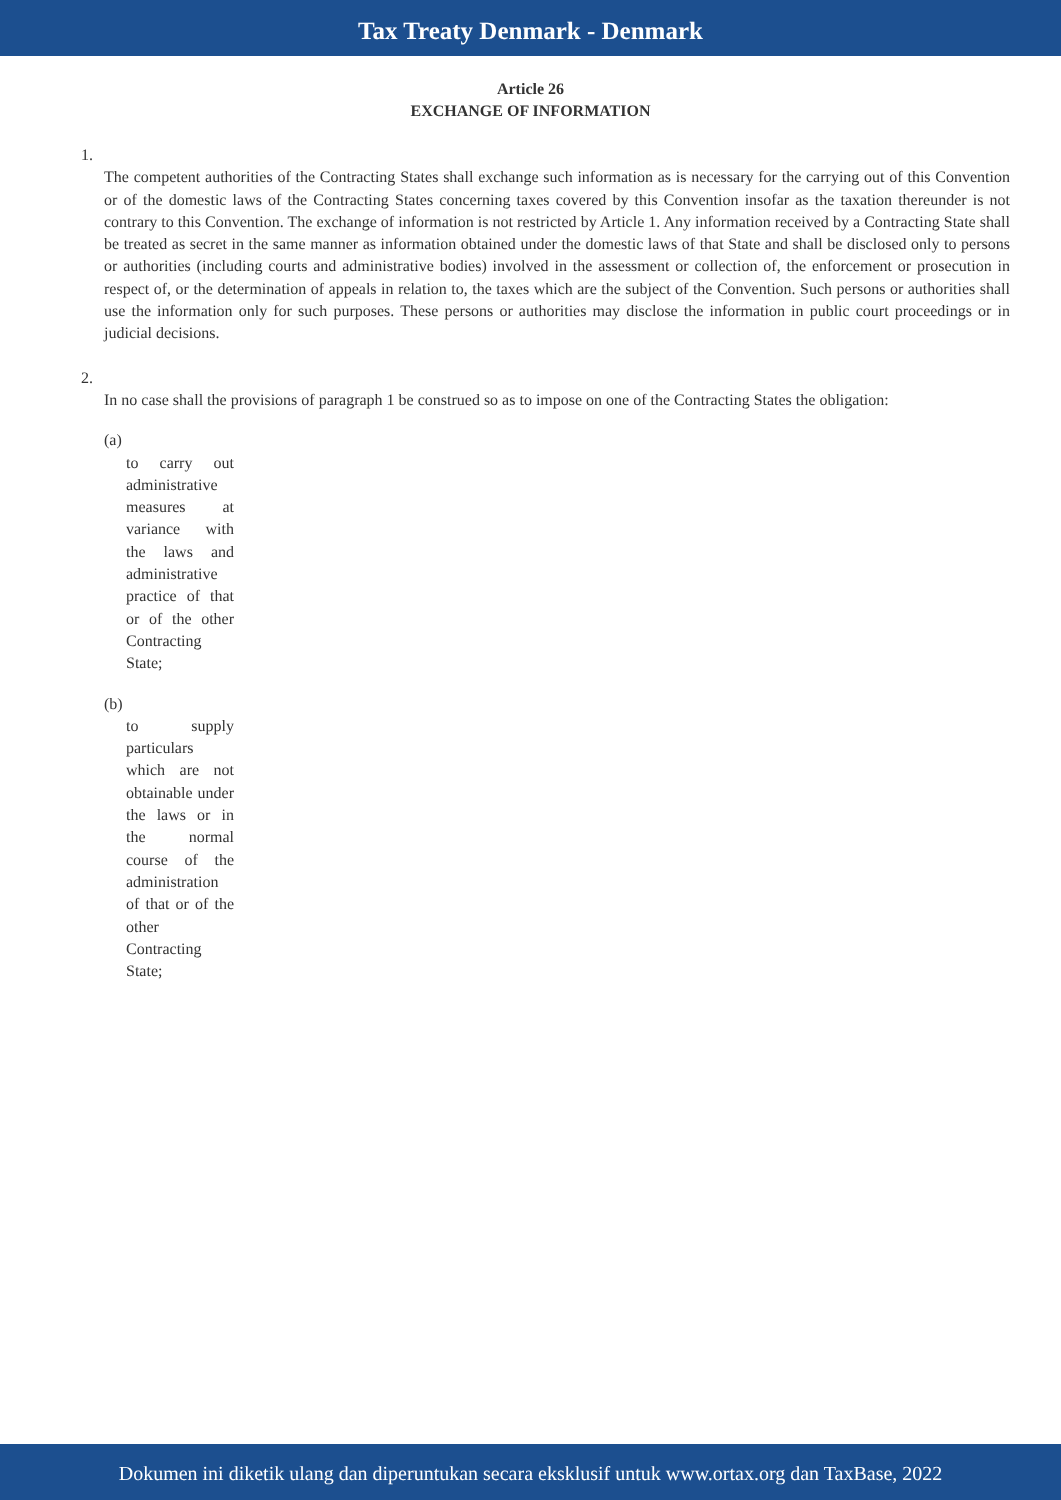Tax Treaty Denmark - Denmark
Article 26
EXCHANGE OF INFORMATION
1.
The competent authorities of the Contracting States shall exchange such information as is necessary for the carrying out of this Convention or of the domestic laws of the Contracting States concerning taxes covered by this Convention insofar as the taxation thereunder is not contrary to this Convention. The exchange of information is not restricted by Article 1. Any information received by a Contracting State shall be treated as secret in the same manner as information obtained under the domestic laws of that State and shall be disclosed only to persons or authorities (including courts and administrative bodies) involved in the assessment or collection of, the enforcement or prosecution in respect of, or the determination of appeals in relation to, the taxes which are the subject of the Convention. Such persons or authorities shall use the information only for such purposes. These persons or authorities may disclose the information in public court proceedings or in judicial decisions.
2.
In no case shall the provisions of paragraph 1 be construed so as to impose on one of the Contracting States the obligation:
(a)
to carry out administrative measures at variance with the laws and administrative practice of that or of the other Contracting State;
(b)
to supply particulars which are not obtainable under the laws or in the normal course of the administration of that or of the other Contracting State;
Dokumen ini diketik ulang dan diperuntukan secara eksklusif untuk www.ortax.org dan TaxBase, 2022